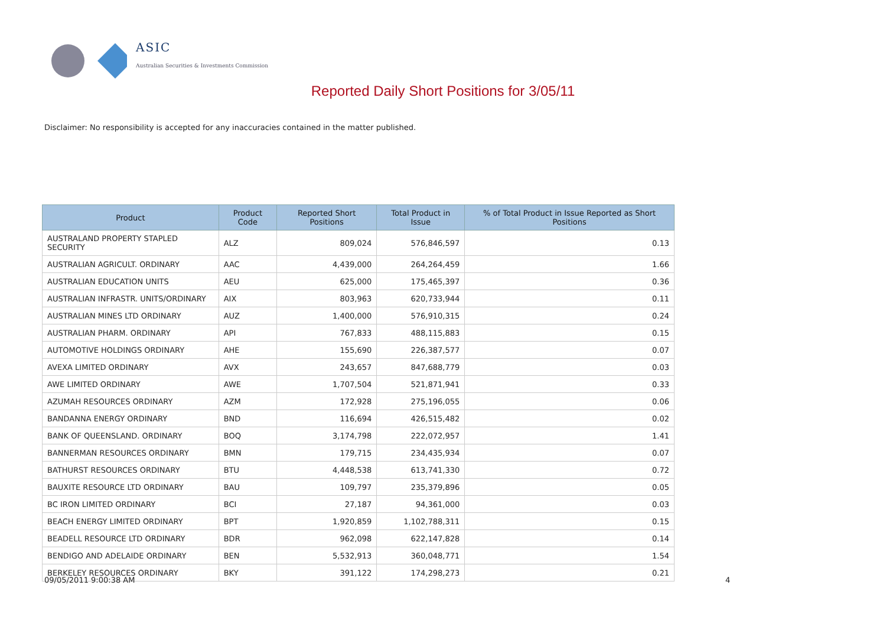ASIC
Australian Securities & Investments Commission
Reported Daily Short Positions for 3/05/11
Disclaimer: No responsibility is accepted for any inaccuracies contained in the matter published.
| Product | Product Code | Reported Short Positions | Total Product in Issue | % of Total Product in Issue Reported as Short Positions |
| --- | --- | --- | --- | --- |
| AUSTRALAND PROPERTY STAPLED SECURITY | ALZ | 809,024 | 576,846,597 | 0.13 |
| AUSTRALIAN AGRICULT. ORDINARY | AAC | 4,439,000 | 264,264,459 | 1.66 |
| AUSTRALIAN EDUCATION UNITS | AEU | 625,000 | 175,465,397 | 0.36 |
| AUSTRALIAN INFRASTR. UNITS/ORDINARY | AIX | 803,963 | 620,733,944 | 0.11 |
| AUSTRALIAN MINES LTD ORDINARY | AUZ | 1,400,000 | 576,910,315 | 0.24 |
| AUSTRALIAN PHARM. ORDINARY | API | 767,833 | 488,115,883 | 0.15 |
| AUTOMOTIVE HOLDINGS ORDINARY | AHE | 155,690 | 226,387,577 | 0.07 |
| AVEXA LIMITED ORDINARY | AVX | 243,657 | 847,688,779 | 0.03 |
| AWE LIMITED ORDINARY | AWE | 1,707,504 | 521,871,941 | 0.33 |
| AZUMAH RESOURCES ORDINARY | AZM | 172,928 | 275,196,055 | 0.06 |
| BANDANNA ENERGY ORDINARY | BND | 116,694 | 426,515,482 | 0.02 |
| BANK OF QUEENSLAND. ORDINARY | BOQ | 3,174,798 | 222,072,957 | 1.41 |
| BANNERMAN RESOURCES ORDINARY | BMN | 179,715 | 234,435,934 | 0.07 |
| BATHURST RESOURCES ORDINARY | BTU | 4,448,538 | 613,741,330 | 0.72 |
| BAUXITE RESOURCE LTD ORDINARY | BAU | 109,797 | 235,379,896 | 0.05 |
| BC IRON LIMITED ORDINARY | BCI | 27,187 | 94,361,000 | 0.03 |
| BEACH ENERGY LIMITED ORDINARY | BPT | 1,920,859 | 1,102,788,311 | 0.15 |
| BEADELL RESOURCE LTD ORDINARY | BDR | 962,098 | 622,147,828 | 0.14 |
| BENDIGO AND ADELAIDE ORDINARY | BEN | 5,532,913 | 360,048,771 | 1.54 |
| BERKELEY RESOURCES ORDINARY | BKY | 391,122 | 174,298,273 | 0.21 |
09/05/2011 9:00:38 AM 4